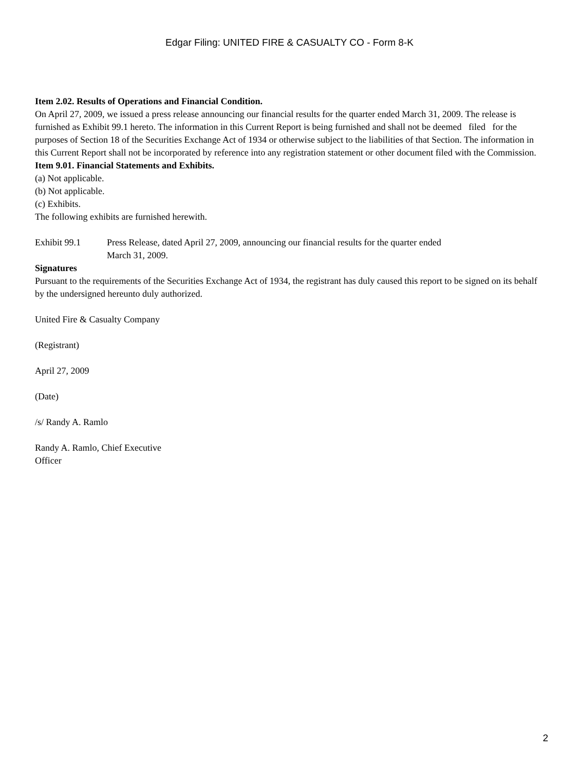Edgar Filing: UNITED FIRE & CASUALTY CO - Form 8-K
Item 2.02. Results of Operations and Financial Condition.
On April 27, 2009, we issued a press release announcing our financial results for the quarter ended March 31, 2009. The release is furnished as Exhibit 99.1 hereto. The information in this Current Report is being furnished and shall not be deemed filed for the purposes of Section 18 of the Securities Exchange Act of 1934 or otherwise subject to the liabilities of that Section. The information in this Current Report shall not be incorporated by reference into any registration statement or other document filed with the Commission.
Item 9.01. Financial Statements and Exhibits.
(a) Not applicable.
(b) Not applicable.
(c) Exhibits.
The following exhibits are furnished herewith.
Exhibit 99.1 Press Release, dated April 27, 2009, announcing our financial results for the quarter ended
March 31, 2009.
Signatures
Pursuant to the requirements of the Securities Exchange Act of 1934, the registrant has duly caused this report to be signed on its behalf by the undersigned hereunto duly authorized.
United Fire & Casualty Company
(Registrant)
April 27, 2009
(Date)
/s/ Randy A. Ramlo
Randy A. Ramlo, Chief Executive
Officer
2